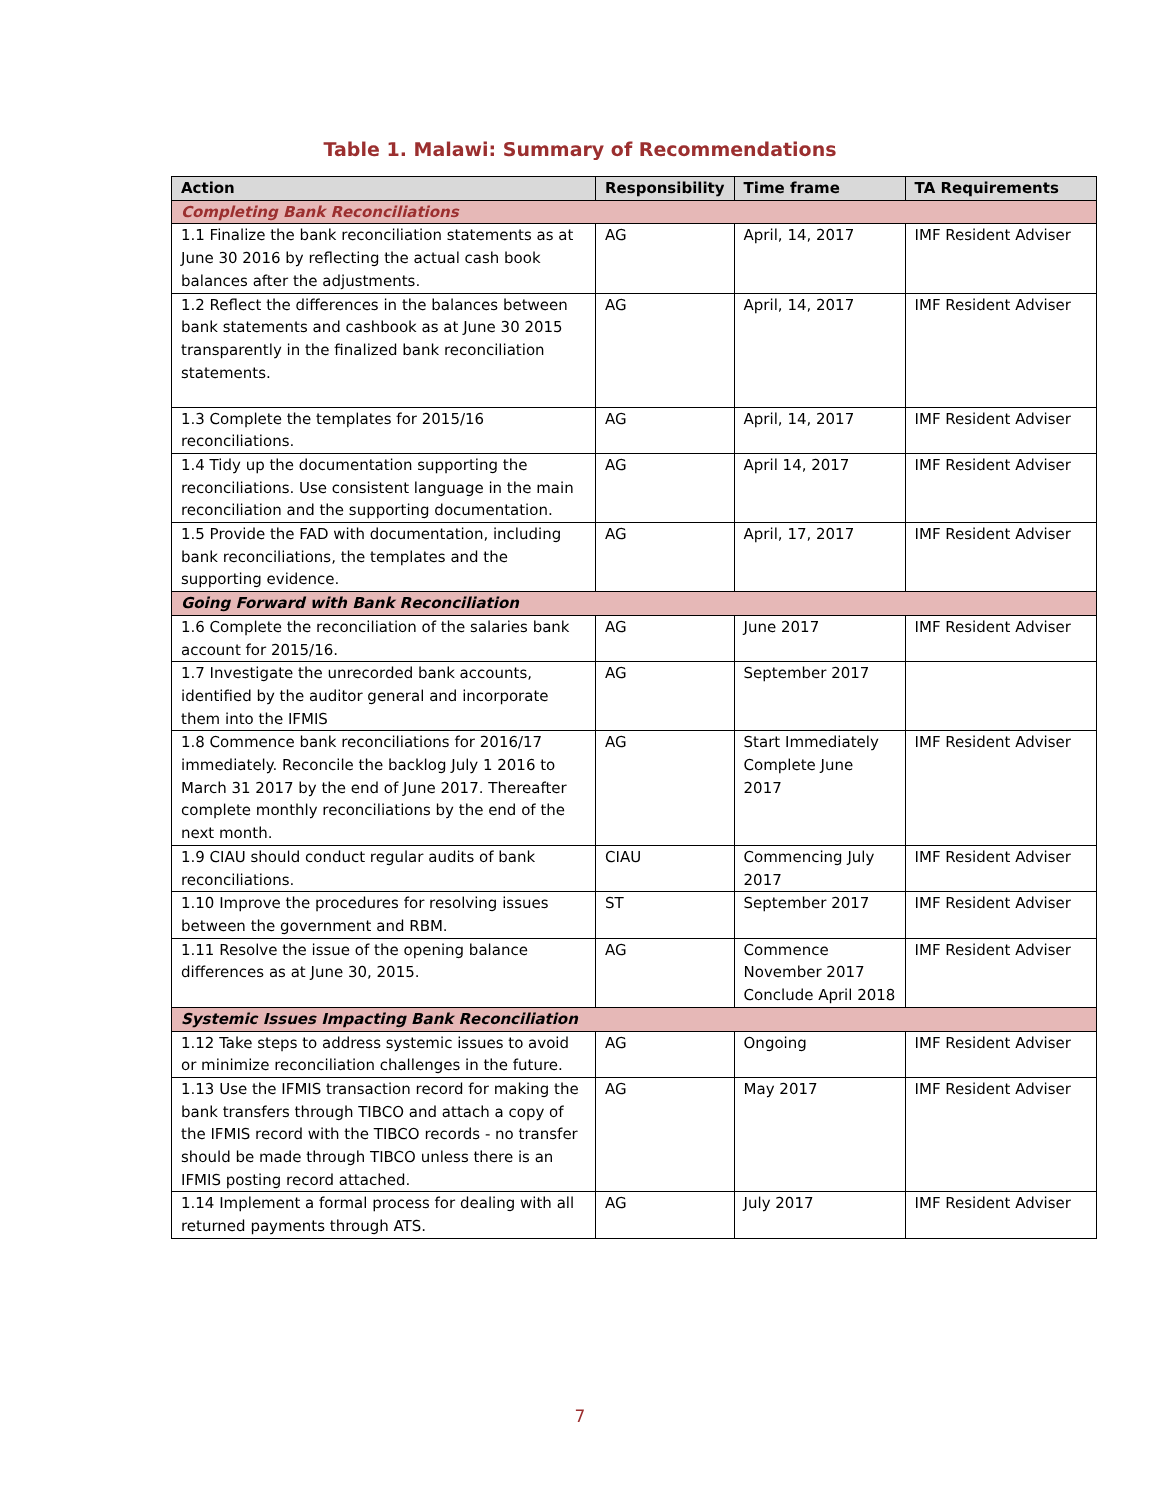Table 1. Malawi: Summary of Recommendations
| Action | Responsibility | Time frame | TA Requirements |
| --- | --- | --- | --- |
| Completing Bank Reconciliations | | | |
| 1.1 Finalize the bank reconciliation statements as at June 30 2016 by reflecting the actual cash book balances after the adjustments. | AG | April, 14, 2017 | IMF Resident Adviser |
| 1.2 Reflect the differences in the balances between bank statements and cashbook as at June 30 2015 transparently in the finalized bank reconciliation statements. | AG | April, 14, 2017 | IMF Resident Adviser |
| 1.3 Complete the templates for 2015/16 reconciliations. | AG | April, 14, 2017 | IMF Resident Adviser |
| 1.4 Tidy up the documentation supporting the reconciliations. Use consistent language in the main reconciliation and the supporting documentation. | AG | April 14, 2017 | IMF Resident Adviser |
| 1.5 Provide the FAD with documentation, including bank reconciliations, the templates and the supporting evidence. | AG | April, 17, 2017 | IMF Resident Adviser |
| Going Forward with Bank Reconciliation | | | |
| 1.6 Complete the reconciliation of the salaries bank account for 2015/16. | AG | June 2017 | IMF Resident Adviser |
| 1.7 Investigate the unrecorded bank accounts, identified by the auditor general and incorporate them into the IFMIS | AG | September 2017 | |
| 1.8 Commence bank reconciliations for 2016/17 immediately. Reconcile the backlog July 1 2016 to March 31 2017 by the end of June 2017. Thereafter complete monthly reconciliations by the end of the next month. | AG | Start Immediately Complete June 2017 | IMF Resident Adviser |
| 1.9 CIAU should conduct regular audits of bank reconciliations. | CIAU | Commencing July 2017 | IMF Resident Adviser |
| 1.10 Improve the procedures for resolving issues between the government and RBM. | ST | September 2017 | IMF Resident Adviser |
| 1.11 Resolve the issue of the opening balance differences as at June 30, 2015. | AG | Commence November 2017 Conclude April 2018 | IMF Resident Adviser |
| Systemic Issues Impacting Bank Reconciliation | | | |
| 1.12 Take steps to address systemic issues to avoid or minimize reconciliation challenges in the future. | AG | Ongoing | IMF Resident Adviser |
| 1.13 Use the IFMIS transaction record for making the bank transfers through TIBCO and attach a copy of the IFMIS record with the TIBCO records - no transfer should be made through TIBCO unless there is an IFMIS posting record attached. | AG | May 2017 | IMF Resident Adviser |
| 1.14 Implement a formal process for dealing with all returned payments through ATS. | AG | July 2017 | IMF Resident Adviser |
7